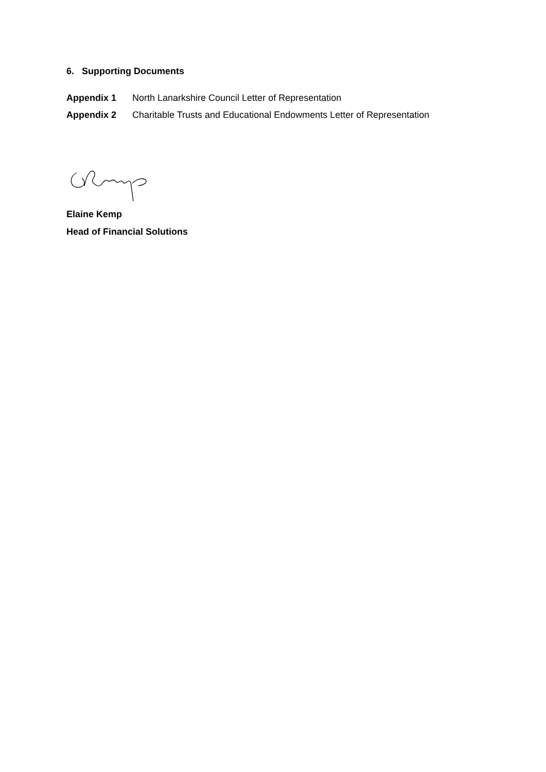6. Supporting Documents
Appendix 1 North Lanarkshire Council Letter of Representation
Appendix 2 Charitable Trusts and Educational Endowments Letter of Representation
Elaine Kemp
Head of Financial Solutions